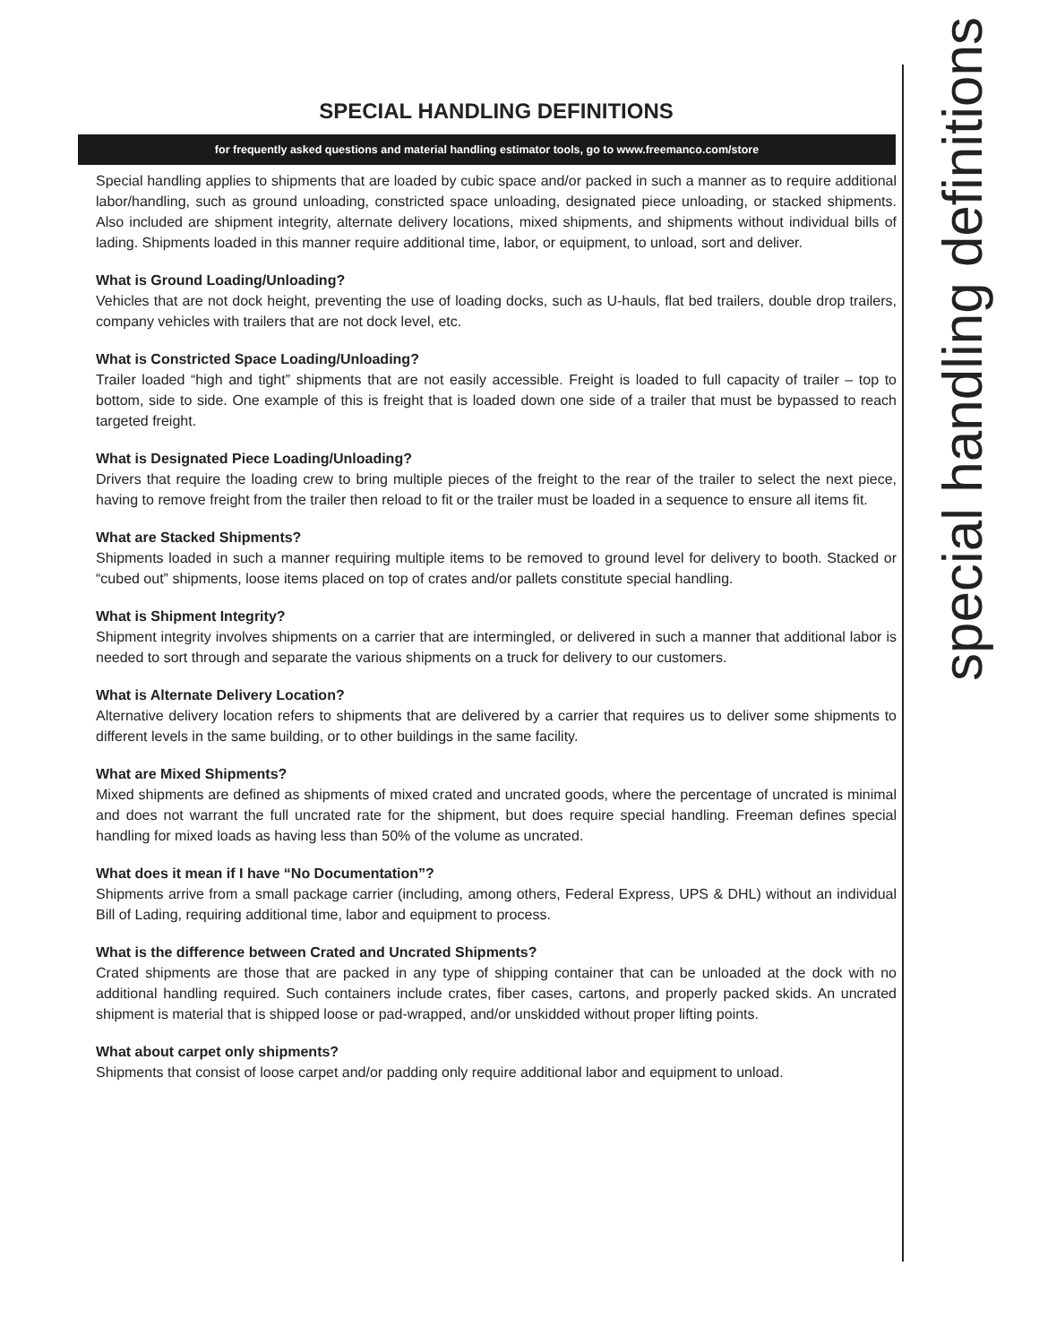special handling definitions
SPECIAL HANDLING DEFINITIONS
for frequently asked questions and material handling estimator tools, go to www.freemanco.com/store
Special handling applies to shipments that are loaded by cubic space and/or packed in such a manner as to require additional labor/handling, such as ground unloading, constricted space unloading, designated piece unloading, or stacked shipments. Also included are shipment integrity, alternate delivery locations, mixed shipments, and shipments without individual bills of lading. Shipments loaded in this manner require additional time, labor, or equipment, to unload, sort and deliver.
What is Ground Loading/Unloading?
Vehicles that are not dock height, preventing the use of loading docks, such as U-hauls, flat bed trailers, double drop trailers, company vehicles with trailers that are not dock level, etc.
What is Constricted Space Loading/Unloading?
Trailer loaded “high and tight” shipments that are not easily accessible. Freight is loaded to full capacity of trailer – top to bottom, side to side. One example of this is freight that is loaded down one side of a trailer that must be bypassed to reach targeted freight.
What is Designated Piece Loading/Unloading?
Drivers that require the loading crew to bring multiple pieces of the freight to the rear of the trailer to select the next piece, having to remove freight from the trailer then reload to fit or the trailer must be loaded in a sequence to ensure all items fit.
What are Stacked Shipments?
Shipments loaded in such a manner requiring multiple items to be removed to ground level for delivery to booth. Stacked or “cubed out” shipments, loose items placed on top of crates and/or pallets constitute special handling.
What is Shipment Integrity?
Shipment integrity involves shipments on a carrier that are intermingled, or delivered in such a manner that additional labor is needed to sort through and separate the various shipments on a truck for delivery to our customers.
What is Alternate Delivery Location?
Alternative delivery location refers to shipments that are delivered by a carrier that requires us to deliver some shipments to different levels in the same building, or to other buildings in the same facility.
What are Mixed Shipments?
Mixed shipments are defined as shipments of mixed crated and uncrated goods, where the percentage of uncrated is minimal and does not warrant the full uncrated rate for the shipment, but does require special handling. Freeman defines special handling for mixed loads as having less than 50% of the volume as uncrated.
What does it mean if I have “No Documentation”?
Shipments arrive from a small package carrier (including, among others, Federal Express, UPS & DHL) without an individual Bill of Lading, requiring additional time, labor and equipment to process.
What is the difference between Crated and Uncrated Shipments?
Crated shipments are those that are packed in any type of shipping container that can be unloaded at the dock with no additional handling required. Such containers include crates, fiber cases, cartons, and properly packed skids. An uncrated shipment is material that is shipped loose or pad-wrapped, and/or unskidded without proper lifting points.
What about carpet only shipments?
Shipments that consist of loose carpet and/or padding only require additional labor and equipment to unload.